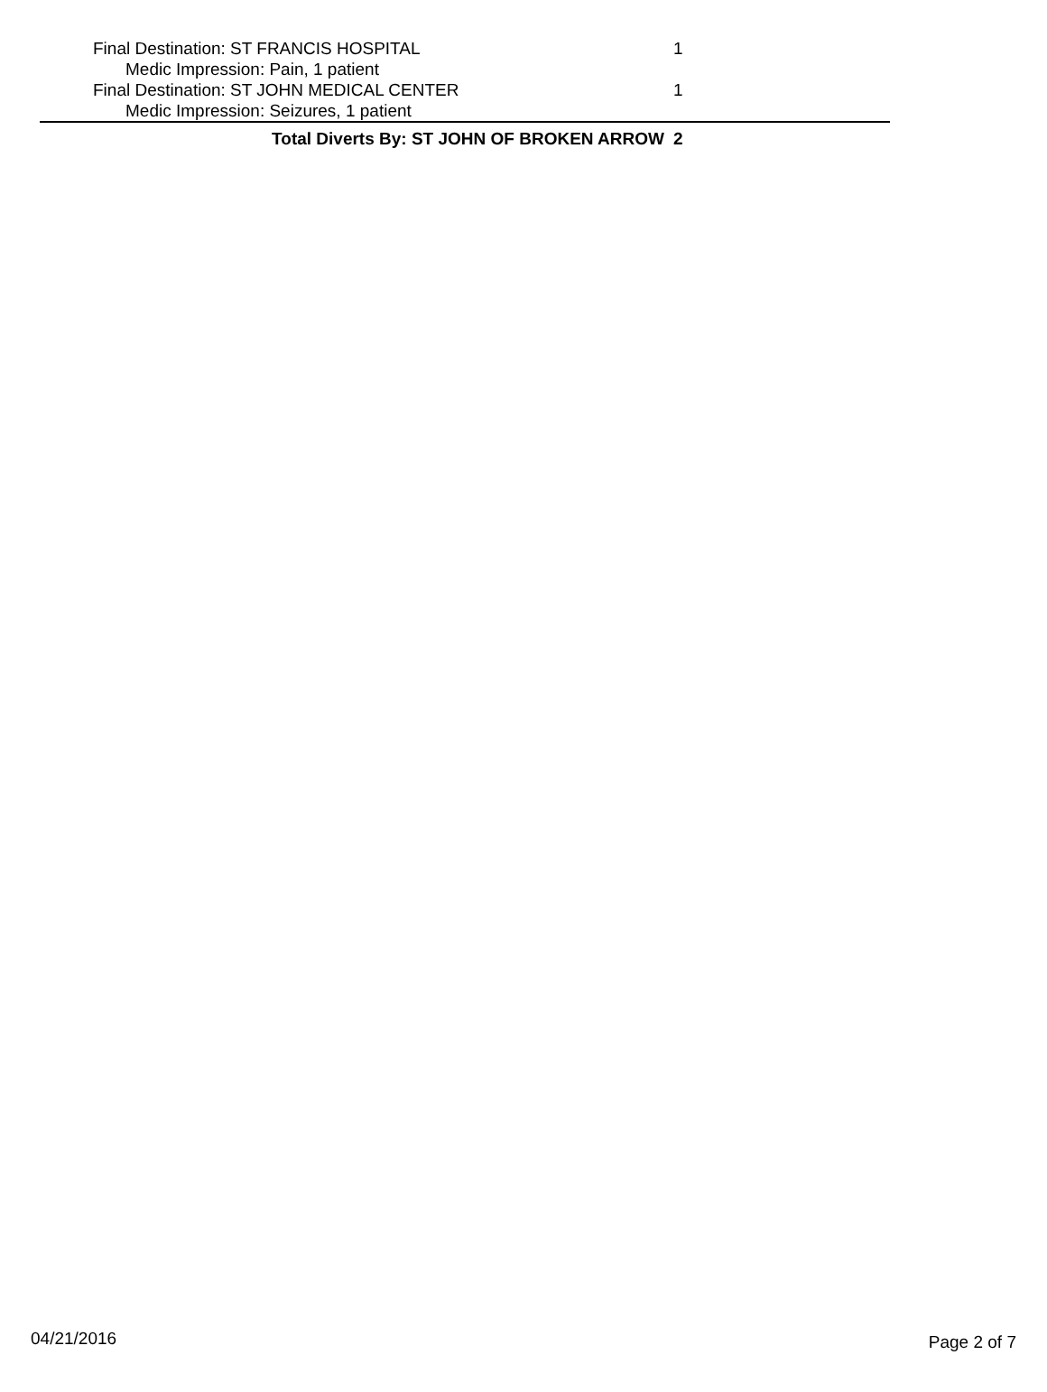| Final Destination: ST FRANCIS HOSPITAL | 1 |
| Medic Impression: Pain, 1 patient | |
| Final Destination: ST JOHN MEDICAL CENTER | 1 |
| Medic Impression: Seizures, 1 patient | |
| Total Diverts By: ST JOHN OF BROKEN ARROW | 2 |
04/21/2016 Page 2 of 7